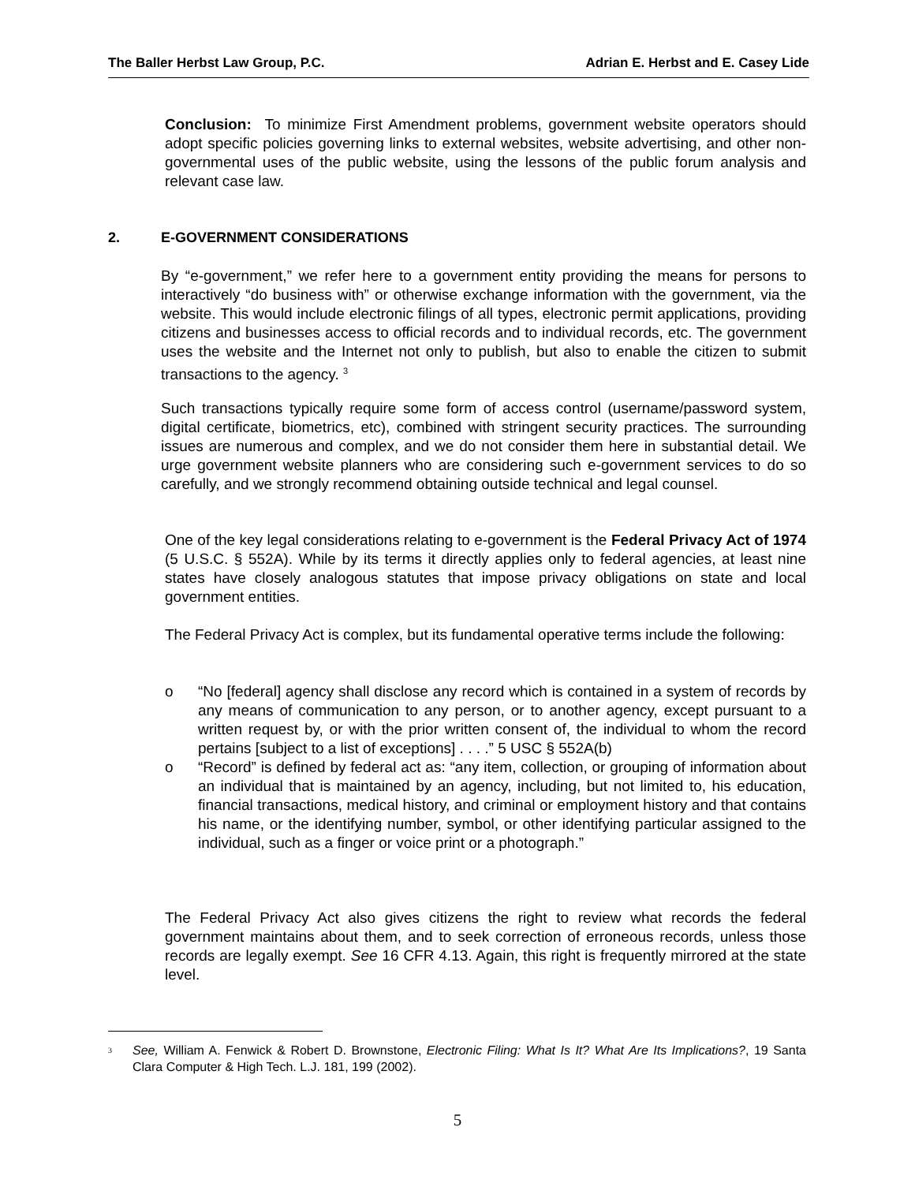The Baller Herbst Law Group, P.C. Adrian E. Herbst and E. Casey Lide
Conclusion: To minimize First Amendment problems, government website operators should adopt specific policies governing links to external websites, website advertising, and other non-governmental uses of the public website, using the lessons of the public forum analysis and relevant case law.
2. E-GOVERNMENT CONSIDERATIONS
By “e-government,” we refer here to a government entity providing the means for persons to interactively “do business with” or otherwise exchange information with the government, via the website. This would include electronic filings of all types, electronic permit applications, providing citizens and businesses access to official records and to individual records, etc. The government uses the website and the Internet not only to publish, but also to enable the citizen to submit transactions to the agency. <sup>3</sup>
Such transactions typically require some form of access control (username/password system, digital certificate, biometrics, etc), combined with stringent security practices. The surrounding issues are numerous and complex, and we do not consider them here in substantial detail. We urge government website planners who are considering such e-government services to do so carefully, and we strongly recommend obtaining outside technical and legal counsel.
One of the key legal considerations relating to e-government is the Federal Privacy Act of 1974 (5 U.S.C. § 552A). While by its terms it directly applies only to federal agencies, at least nine states have closely analogous statutes that impose privacy obligations on state and local government entities.
The Federal Privacy Act is complex, but its fundamental operative terms include the following:
o “No [federal] agency shall disclose any record which is contained in a system of records by any means of communication to any person, or to another agency, except pursuant to a written request by, or with the prior written consent of, the individual to whom the record pertains [subject to a list of exceptions] . . . .” 5 USC § 552A(b)
o “Record” is defined by federal act as: “any item, collection, or grouping of information about an individual that is maintained by an agency, including, but not limited to, his education, financial transactions, medical history, and criminal or employment history and that contains his name, or the identifying number, symbol, or other identifying particular assigned to the individual, such as a finger or voice print or a photograph.”
The Federal Privacy Act also gives citizens the right to review what records the federal government maintains about them, and to seek correction of erroneous records, unless those records are legally exempt. See 16 CFR 4.13. Again, this right is frequently mirrored at the state level.
<sup>3</sup>
See, William A. Fenwick & Robert D. Brownstone, Electronic Filing: What Is It? What Are Its Implications?, 19 Santa Clara Computer & High Tech. L.J. 181, 199 (2002).
5